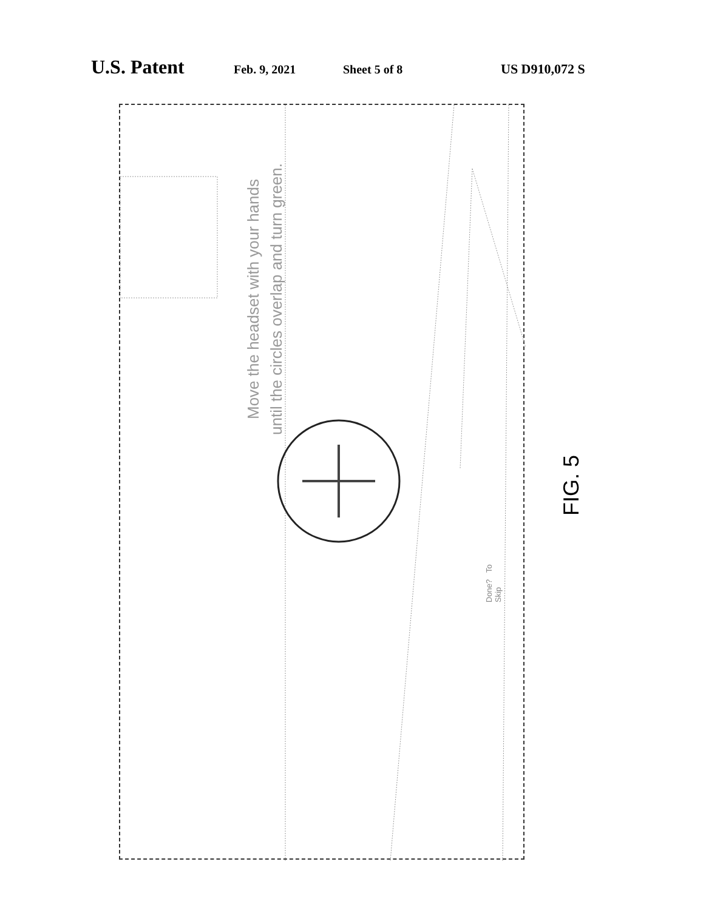U.S. Patent Feb. 9, 2021 Sheet 5 of 8 US D910,072 S
Move the headset with your hands
until the circles overlap and turn green.
Done? To Skip
FIG. 5